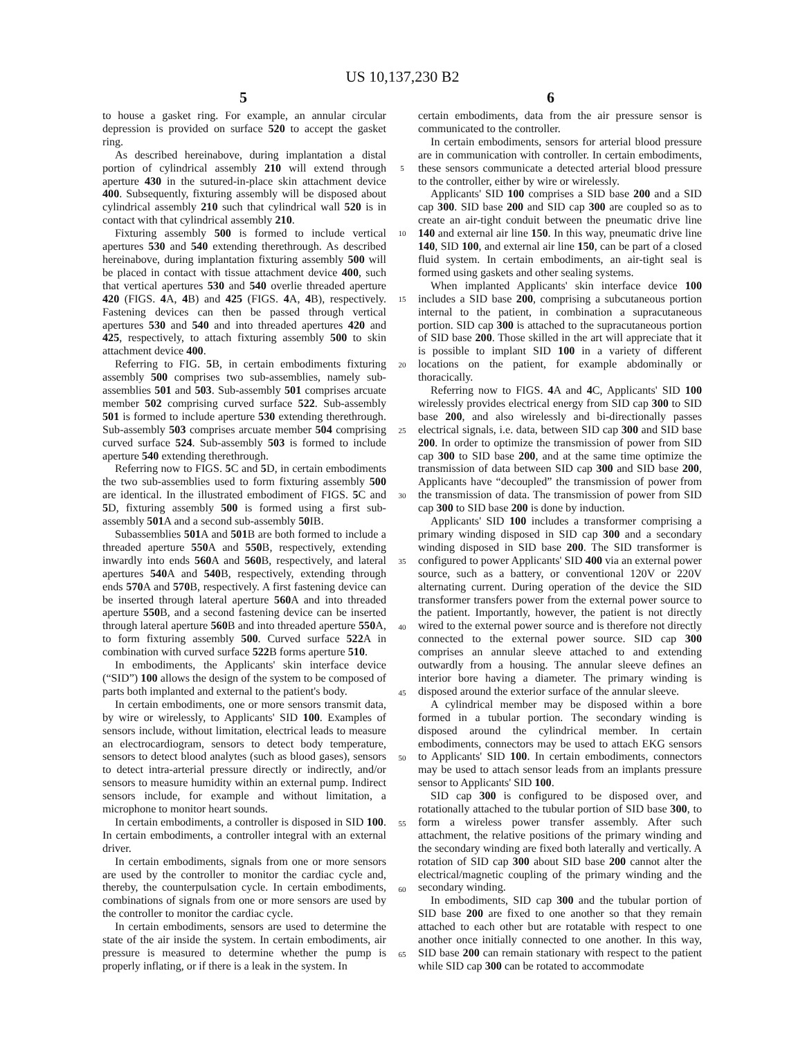US 10,137,230 B2
5 6
to house a gasket ring. For example, an annular circular depression is provided on surface 520 to accept the gasket ring.
As described hereinabove, during implantation a distal portion of cylindrical assembly 210 will extend through aperture 430 in the sutured-in-place skin attachment device 400. Subsequently, fixturing assembly will be disposed about cylindrical assembly 210 such that cylindrical wall 520 is in contact with that cylindrical assembly 210.
Fixturing assembly 500 is formed to include vertical apertures 530 and 540 extending therethrough. As described hereinabove, during implantation fixturing assembly 500 will be placed in contact with tissue attachment device 400, such that vertical apertures 530 and 540 overlie threaded aperture 420 (FIGS. 4 A, 4 B) and 425 (FIGS. 4 A, 4 B), respectively. Fastening devices can then be passed through vertical apertures 530 and 540 and into threaded apertures 420 and 425, respectively, to attach fixturing assembly 500 to skin attachment device 400.
Referring to FIG. 5 B, in certain embodiments fixturing assembly 500 comprises two sub-assemblies, namely sub-assemblies 501 and 503. Sub-assembly 501 comprises arcuate member 502 comprising curved surface 522. Sub-assembly 501 is formed to include aperture 530 extending therethrough. Sub-assembly 503 comprises arcuate member 504 comprising curved surface 524. Sub-assembly 503 is formed to include aperture 540 extending therethrough.
Referring now to FIGS. 5 C and 5 D, in certain embodiments the two sub-assemblies used to form fixturing assembly 500 are identical. In the illustrated embodiment of FIGS. 5 C and 5 D, fixturing assembly 500 is formed using a first sub-assembly 501 A and a second sub-assembly 50 IB.
Subassemblies 501 A and 501 B are both formed to include a threaded aperture 550 A and 550 B, respectively, extending inwardly into ends 560 A and 560 B, respectively, and lateral apertures 540 A and 540 B, respectively, extending through ends 570 A and 570 B, respectively. A first fastening device can be inserted through lateral aperture 560 A and into threaded aperture 550 B, and a second fastening device can be inserted through lateral aperture 560 B and into threaded aperture 550 A, to form fixturing assembly 500. Curved surface 522 A in combination with curved surface 522 B forms aperture 510.
In embodiments, the Applicants' skin interface device (“SID”) 100 allows the design of the system to be composed of parts both implanted and external to the patient's body.
In certain embodiments, one or more sensors transmit data, by wire or wirelessly, to Applicants' SID 100. Examples of sensors include, without limitation, electrical leads to measure an electrocardiogram, sensors to detect body temperature, sensors to detect blood analytes (such as blood gases), sensors to detect intra-arterial pressure directly or indirectly, and/or sensors to measure humidity within an external pump. Indirect sensors include, for example and without limitation, a microphone to monitor heart sounds.
In certain embodiments, a controller is disposed in SID 100. In certain embodiments, a controller integral with an external driver.
In certain embodiments, signals from one or more sensors are used by the controller to monitor the cardiac cycle and, thereby, the counterpulsation cycle. In certain embodiments, combinations of signals from one or more sensors are used by the controller to monitor the cardiac cycle.
In certain embodiments, sensors are used to determine the state of the air inside the system. In certain embodiments, air pressure is measured to determine whether the pump is properly inflating, or if there is a leak in the system. In
5
10
15
20
25
30
35
40
45
50
55
60
65
certain embodiments, data from the air pressure sensor is communicated to the controller.
In certain embodiments, sensors for arterial blood pressure are in communication with controller. In certain embodiments, these sensors communicate a detected arterial blood pressure to the controller, either by wire or wirelessly.
Applicants' SID 100 comprises a SID base 200 and a SID cap 300. SID base 200 and SID cap 300 are coupled so as to create an air-tight conduit between the pneumatic drive line 140 and external air line 150. In this way, pneumatic drive line 140, SID 100, and external air line 150, can be part of a closed fluid system. In certain embodiments, an air-tight seal is formed using gaskets and other sealing systems.
When implanted Applicants' skin interface device 100 includes a SID base 200, comprising a subcutaneous portion internal to the patient, in combination a supracutaneous portion. SID cap 300 is attached to the supracutaneous portion of SID base 200. Those skilled in the art will appreciate that it is possible to implant SID 100 in a variety of different locations on the patient, for example abdominally or thoracically.
Referring now to FIGS. 4 A and 4 C, Applicants' SID 100 wirelessly provides electrical energy from SID cap 300 to SID base 200, and also wirelessly and bi-directionally passes electrical signals, i.e. data, between SID cap 300 and SID base 200. In order to optimize the transmission of power from SID cap 300 to SID base 200, and at the same time optimize the transmission of data between SID cap 300 and SID base 200, Applicants have “decoupled” the transmission of power from the transmission of data. The transmission of power from SID cap 300 to SID base 200 is done by induction.
Applicants' SID 100 includes a transformer comprising a primary winding disposed in SID cap 300 and a secondary winding disposed in SID base 200. The SID transformer is configured to power Applicants' SID 400 via an external power source, such as a battery, or conventional 120V or 220V alternating current. During operation of the device the SID transformer transfers power from the external power source to the patient. Importantly, however, the patient is not directly wired to the external power source and is therefore not directly connected to the external power source. SID cap 300 comprises an annular sleeve attached to and extending outwardly from a housing. The annular sleeve defines an interior bore having a diameter. The primary winding is disposed around the exterior surface of the annular sleeve.
A cylindrical member may be disposed within a bore formed in a tubular portion. The secondary winding is disposed around the cylindrical member. In certain embodiments, connectors may be used to attach EKG sensors to Applicants' SID 100. In certain embodiments, connectors may be used to attach sensor leads from an implants pressure sensor to Applicants' SID 100.
SID cap 300 is configured to be disposed over, and rotationally attached to the tubular portion of SID base 300, to form a wireless power transfer assembly. After such attachment, the relative positions of the primary winding and the secondary winding are fixed both laterally and vertically. A rotation of SID cap 300 about SID base 200 cannot alter the electrical/magnetic coupling of the primary winding and the secondary winding.
In embodiments, SID cap 300 and the tubular portion of SID base 200 are fixed to one another so that they remain attached to each other but are rotatable with respect to one another once initially connected to one another. In this way, SID base 200 can remain stationary with respect to the patient while SID cap 300 can be rotated to accommodate